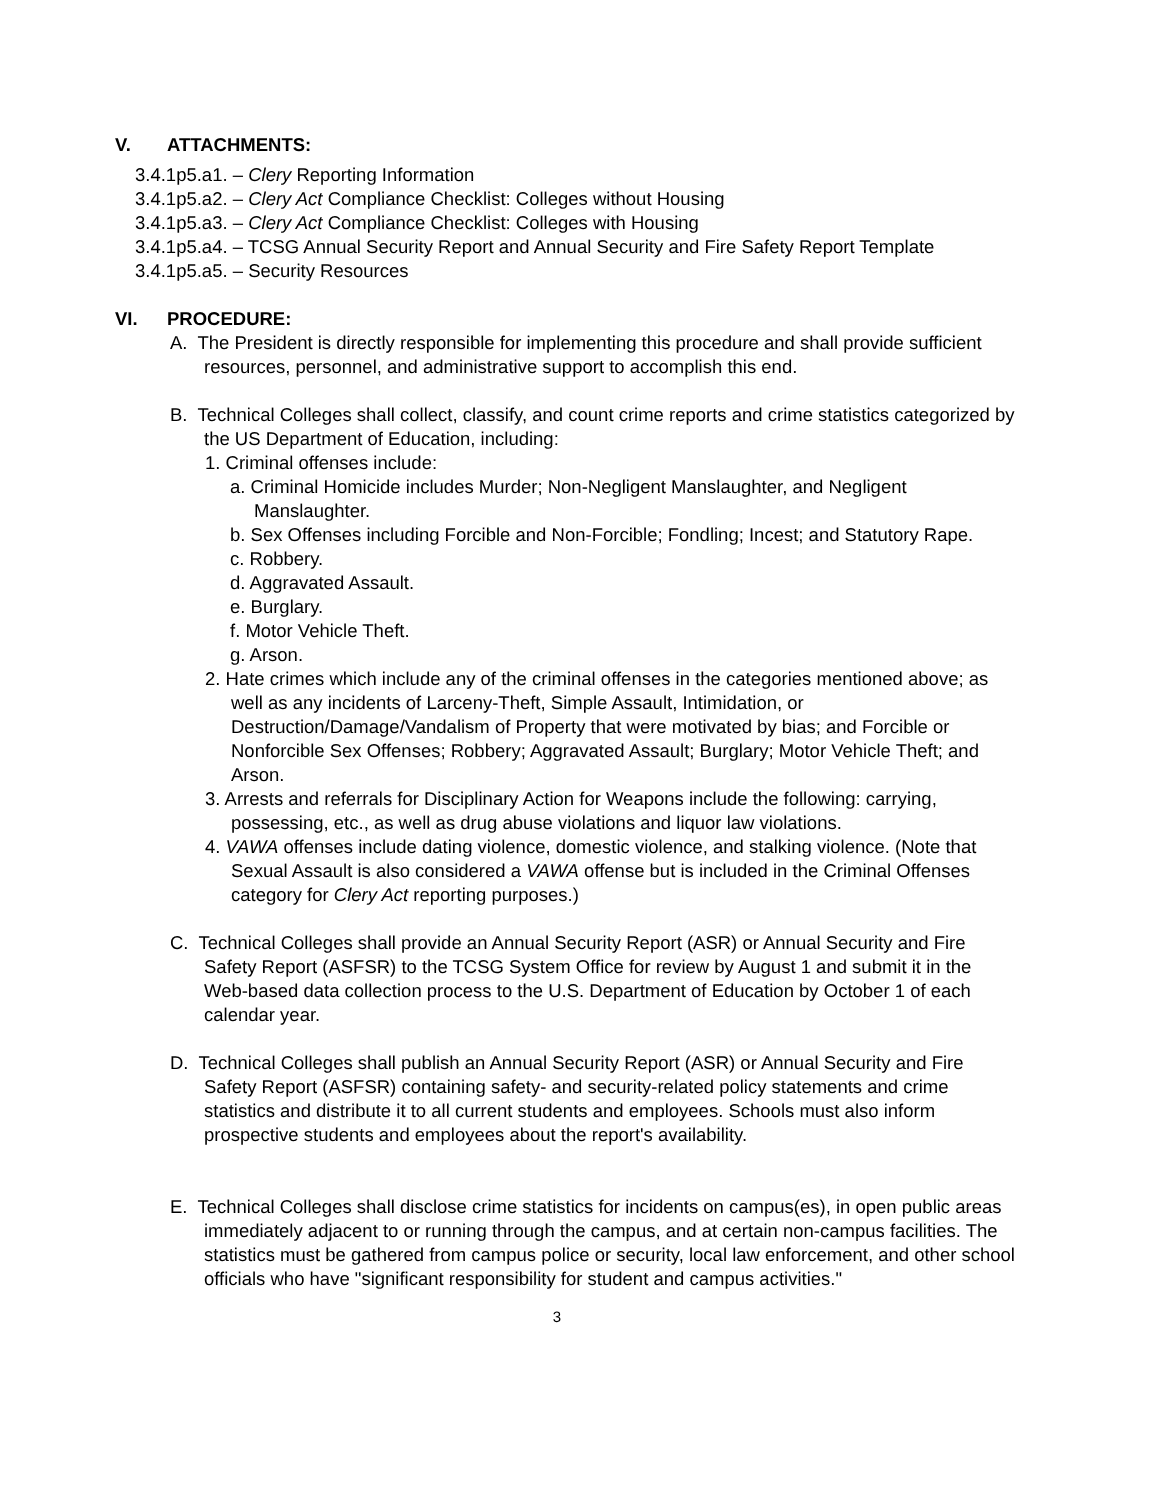V. ATTACHMENTS:
3.4.1p5.a1. – Clery Reporting Information
3.4.1p5.a2. – Clery Act Compliance Checklist: Colleges without Housing
3.4.1p5.a3. – Clery Act Compliance Checklist: Colleges with Housing
3.4.1p5.a4. – TCSG Annual Security Report and Annual Security and Fire Safety Report Template
3.4.1p5.a5. – Security Resources
VI. PROCEDURE:
A. The President is directly responsible for implementing this procedure and shall provide sufficient resources, personnel, and administrative support to accomplish this end.
B. Technical Colleges shall collect, classify, and count crime reports and crime statistics categorized by the US Department of Education, including:
1. Criminal offenses include:
a. Criminal Homicide includes Murder; Non-Negligent Manslaughter, and Negligent Manslaughter.
b. Sex Offenses including Forcible and Non-Forcible; Fondling; Incest; and Statutory Rape.
c. Robbery.
d. Aggravated Assault.
e. Burglary.
f. Motor Vehicle Theft.
g. Arson.
2. Hate crimes which include any of the criminal offenses in the categories mentioned above; as well as any incidents of Larceny-Theft, Simple Assault, Intimidation, or Destruction/Damage/Vandalism of Property that were motivated by bias; and Forcible or Nonforcible Sex Offenses; Robbery; Aggravated Assault; Burglary; Motor Vehicle Theft; and Arson.
3. Arrests and referrals for Disciplinary Action for Weapons include the following: carrying, possessing, etc., as well as drug abuse violations and liquor law violations.
4. VAWA offenses include dating violence, domestic violence, and stalking violence. (Note that Sexual Assault is also considered a VAWA offense but is included in the Criminal Offenses category for Clery Act reporting purposes.)
C. Technical Colleges shall provide an Annual Security Report (ASR) or Annual Security and Fire Safety Report (ASFSR) to the TCSG System Office for review by August 1 and submit it in the Web-based data collection process to the U.S. Department of Education by October 1 of each calendar year.
D. Technical Colleges shall publish an Annual Security Report (ASR) or Annual Security and Fire Safety Report (ASFSR) containing safety- and security-related policy statements and crime statistics and distribute it to all current students and employees. Schools must also inform prospective students and employees about the report's availability.
E. Technical Colleges shall disclose crime statistics for incidents on campus(es), in open public areas immediately adjacent to or running through the campus, and at certain non-campus facilities. The statistics must be gathered from campus police or security, local law enforcement, and other school officials who have "significant responsibility for student and campus activities."
3